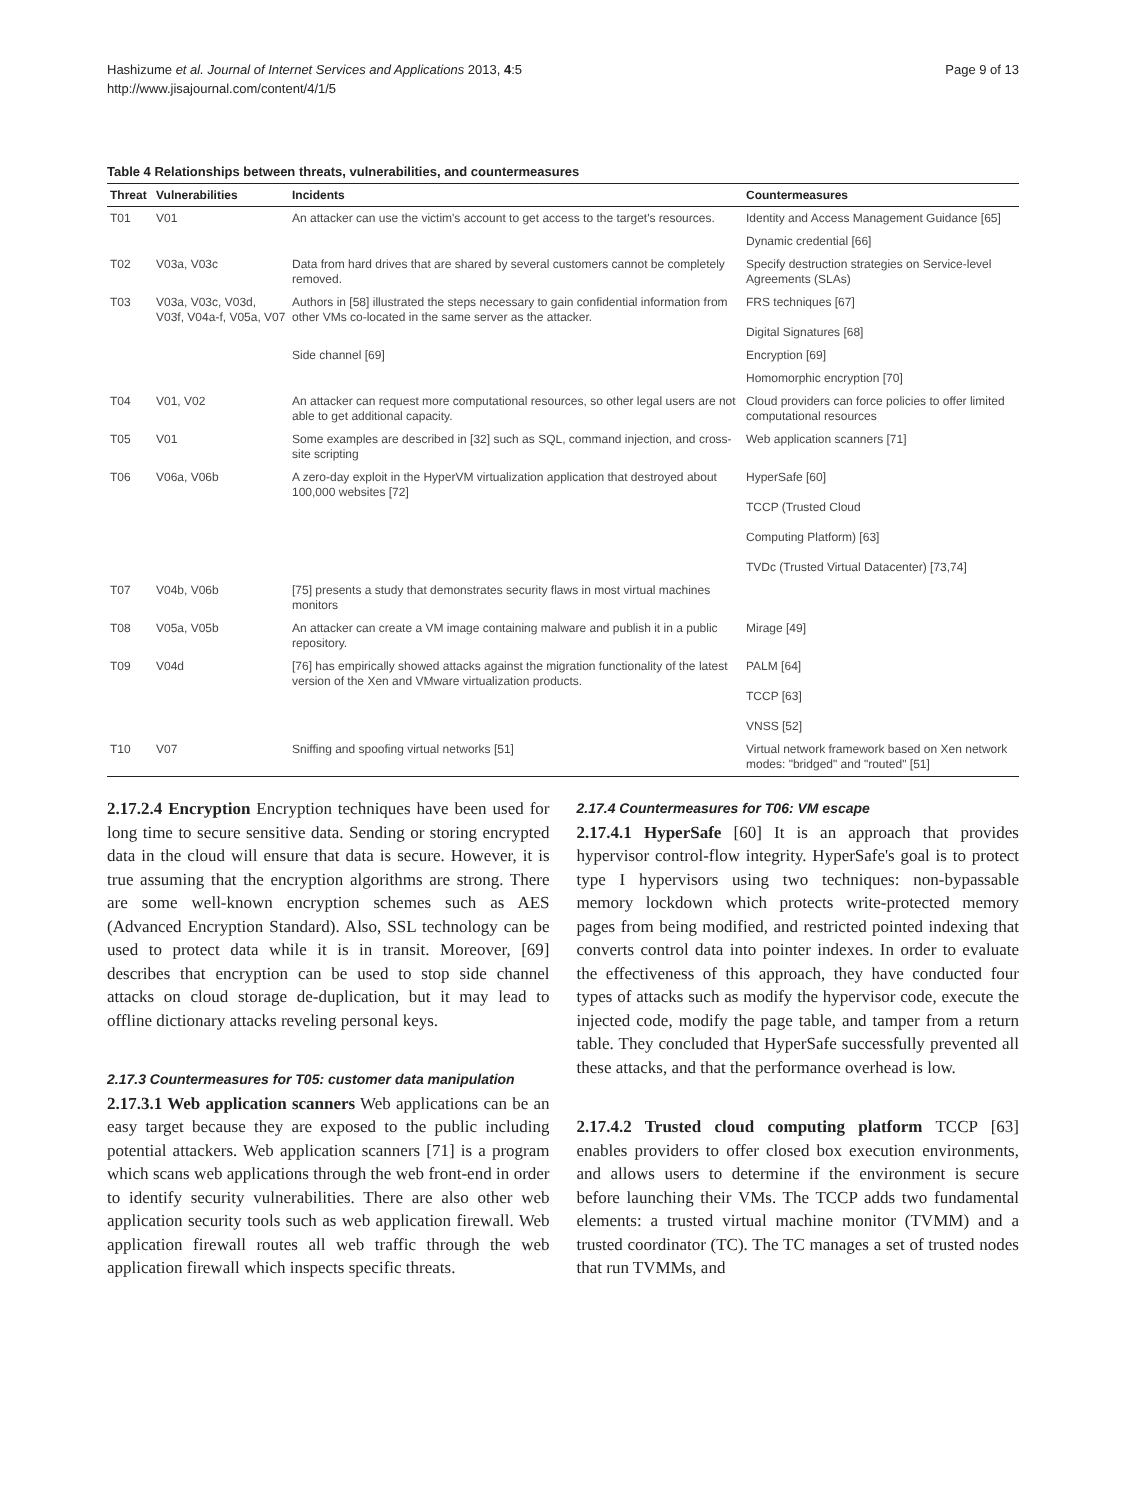Hashizume et al. Journal of Internet Services and Applications 2013, 4:5
http://www.jisajournal.com/content/4/1/5
Page 9 of 13
Table 4 Relationships between threats, vulnerabilities, and countermeasures
| Threat | Vulnerabilities | Incidents | Countermeasures |
| --- | --- | --- | --- |
| T01 | V01 | An attacker can use the victim's account to get access to the target's resources. | Identity and Access Management Guidance [65] |
| | | | Dynamic credential [66] |
| T02 | V03a, V03c | Data from hard drives that are shared by several customers cannot be completely removed. | Specify destruction strategies on Service-level Agreements (SLAs) |
| T03 | V03a, V03c, V03d, V03f, V04a-f, V05a, V07 | Authors in [58] illustrated the steps necessary to gain confidential information from other VMs co-located in the same server as the attacker. | FRS techniques [67] Digital Signatures [68] |
| | | Side channel [69] | Encryption [69] |
| | | | Homomorphic encryption [70] |
| T04 | V01, V02 | An attacker can request more computational resources, so other legal users are not able to get additional capacity. | Cloud providers can force policies to offer limited computational resources |
| T05 | V01 | Some examples are described in [32] such as SQL, command injection, and cross-site scripting | Web application scanners [71] |
| T06 | V06a, V06b | A zero-day exploit in the HyperVM virtualization application that destroyed about 100,000 websites [72] | HyperSafe [60] TCCP (Trusted Cloud Computing Platform) [63] TVDc (Trusted Virtual Datacenter) [73,74] |
| T07 | V04b, V06b | [75] presents a study that demonstrates security flaws in most virtual machines monitors | |
| T08 | V05a, V05b | An attacker can create a VM image containing malware and publish it in a public repository. | Mirage [49] |
| T09 | V04d | [76] has empirically showed attacks against the migration functionality of the latest version of the Xen and VMware virtualization products. | PALM [64] TCCP [63] VNSS [52] |
| T10 | V07 | Sniffing and spoofing virtual networks [51] | Virtual network framework based on Xen network modes: "bridged" and "routed" [51] |
2.17.2.4 Encryption Encryption techniques have been used for long time to secure sensitive data. Sending or storing encrypted data in the cloud will ensure that data is secure. However, it is true assuming that the encryption algorithms are strong. There are some well-known encryption schemes such as AES (Advanced Encryption Standard). Also, SSL technology can be used to protect data while it is in transit. Moreover, [69] describes that encryption can be used to stop side channel attacks on cloud storage de-duplication, but it may lead to offline dictionary attacks reveling personal keys.
2.17.3 Countermeasures for T05: customer data manipulation
2.17.3.1 Web application scanners Web applications can be an easy target because they are exposed to the public including potential attackers. Web application scanners [71] is a program which scans web applications through the web front-end in order to identify security vulnerabilities. There are also other web application security tools such as web application firewall. Web application firewall routes all web traffic through the web application firewall which inspects specific threats.
2.17.4 Countermeasures for T06: VM escape
2.17.4.1 HyperSafe [60] It is an approach that provides hypervisor control-flow integrity. HyperSafe's goal is to protect type I hypervisors using two techniques: non-bypassable memory lockdown which protects write-protected memory pages from being modified, and restricted pointed indexing that converts control data into pointer indexes. In order to evaluate the effectiveness of this approach, they have conducted four types of attacks such as modify the hypervisor code, execute the injected code, modify the page table, and tamper from a return table. They concluded that HyperSafe successfully prevented all these attacks, and that the performance overhead is low.
2.17.4.2 Trusted cloud computing platform TCCP [63] enables providers to offer closed box execution environments, and allows users to determine if the environment is secure before launching their VMs. The TCCP adds two fundamental elements: a trusted virtual machine monitor (TVMM) and a trusted coordinator (TC). The TC manages a set of trusted nodes that run TVMMs, and